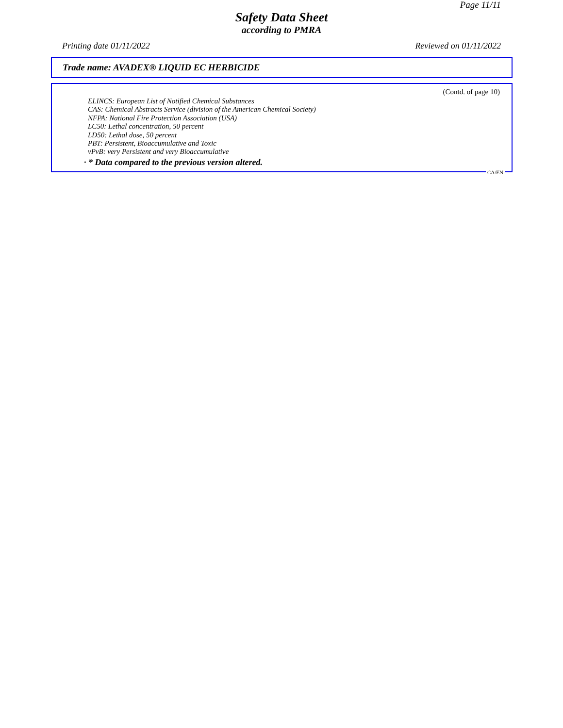Page 11/11
Safety Data Sheet
according to PMRA
Printing date 01/11/2022 Reviewed on 01/11/2022
Trade name: AVADEX® LIQUID EC HERBICIDE
(Contd. of page 10)
ELINCS: European List of Notified Chemical Substances
CAS: Chemical Abstracts Service (division of the American Chemical Society)
NFPA: National Fire Protection Association (USA)
LC50: Lethal concentration, 50 percent
LD50: Lethal dose, 50 percent
PBT: Persistent, Bioaccumulative and Toxic
vPvB: very Persistent and very Bioaccumulative
· * Data compared to the previous version altered.
CA/EN